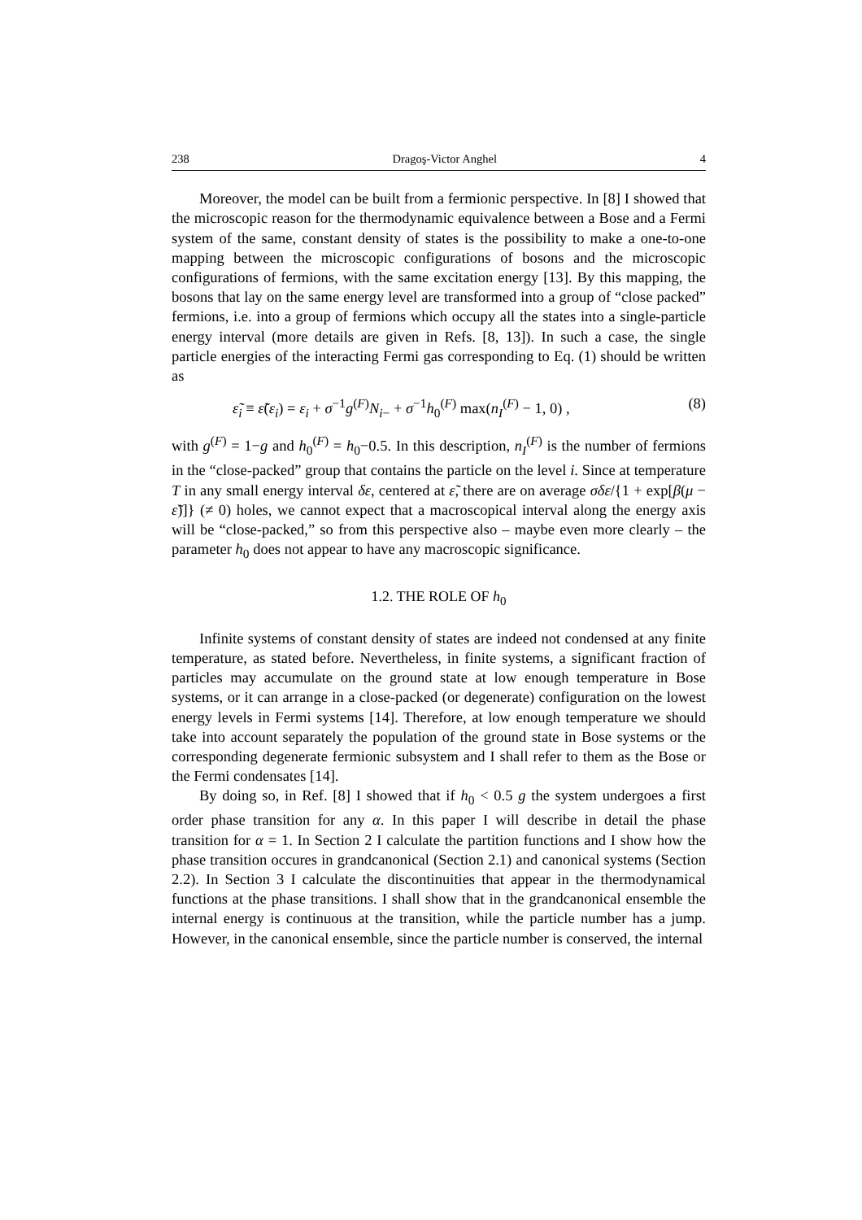238 Dragoş-Victor Anghel 4
Moreover, the model can be built from a fermionic perspective. In [8] I showed that the microscopic reason for the thermodynamic equivalence between a Bose and a Fermi system of the same, constant density of states is the possibility to make a one-to-one mapping between the microscopic configurations of bosons and the microscopic configurations of fermions, with the same excitation energy [13]. By this mapping, the bosons that lay on the same energy level are transformed into a group of “close packed” fermions, i.e. into a group of fermions which occupy all the states into a single-particle energy interval (more details are given in Refs. [8, 13]). In such a case, the single particle energies of the interacting Fermi gas corresponding to Eq. (1) should be written as
ε̃<sub>i</sub> ≡ ε̃(ε<sub>i</sub>) = ε<sub>i</sub> + σ<sup>−1</sup>g<sup>(F)</sup>N<sub>i−</sub> + σ<sup>−1</sup>h<sub>0</sub><sup>(F)</sup> max(n<sub>I</sub><sup>(F)</sup> − 1, 0) , (8)
with g<sup>(F)</sup> = 1−g and h<sub>0</sub><sup>(F)</sup> = h<sub>0</sub>−0.5. In this description, n<sub>I</sub><sup>(F)</sup> is the number of fermions in the “close-packed” group that contains the particle on the level i. Since at temperature T in any small energy interval δε, centered at ε̃, there are on average σδε/{1 + exp[β(μ − ε̃)]} (≠ 0) holes, we cannot expect that a macroscopical interval along the energy axis will be “close-packed,” so from this perspective also – maybe even more clearly – the parameter h<sub>0</sub> does not appear to have any macroscopic significance.
1.2. THE ROLE OF h<sub>0</sub>
Infinite systems of constant density of states are indeed not condensed at any finite temperature, as stated before. Nevertheless, in finite systems, a significant fraction of particles may accumulate on the ground state at low enough temperature in Bose systems, or it can arrange in a close-packed (or degenerate) configuration on the lowest energy levels in Fermi systems [14]. Therefore, at low enough temperature we should take into account separately the population of the ground state in Bose systems or the corresponding degenerate fermionic subsystem and I shall refer to them as the Bose or the Fermi condensates [14].
By doing so, in Ref. [8] I showed that if h<sub>0</sub> < 0.5 g the system undergoes a first order phase transition for any α. In this paper I will describe in detail the phase transition for α = 1. In Section 2 I calculate the partition functions and I show how the phase transition occures in grandcanonical (Section 2.1) and canonical systems (Section 2.2). In Section 3 I calculate the discontinuities that appear in the thermodynamical functions at the phase transitions. I shall show that in the grandcanonical ensemble the internal energy is continuous at the transition, while the particle number has a jump. However, in the canonical ensemble, since the particle number is conserved, the internal